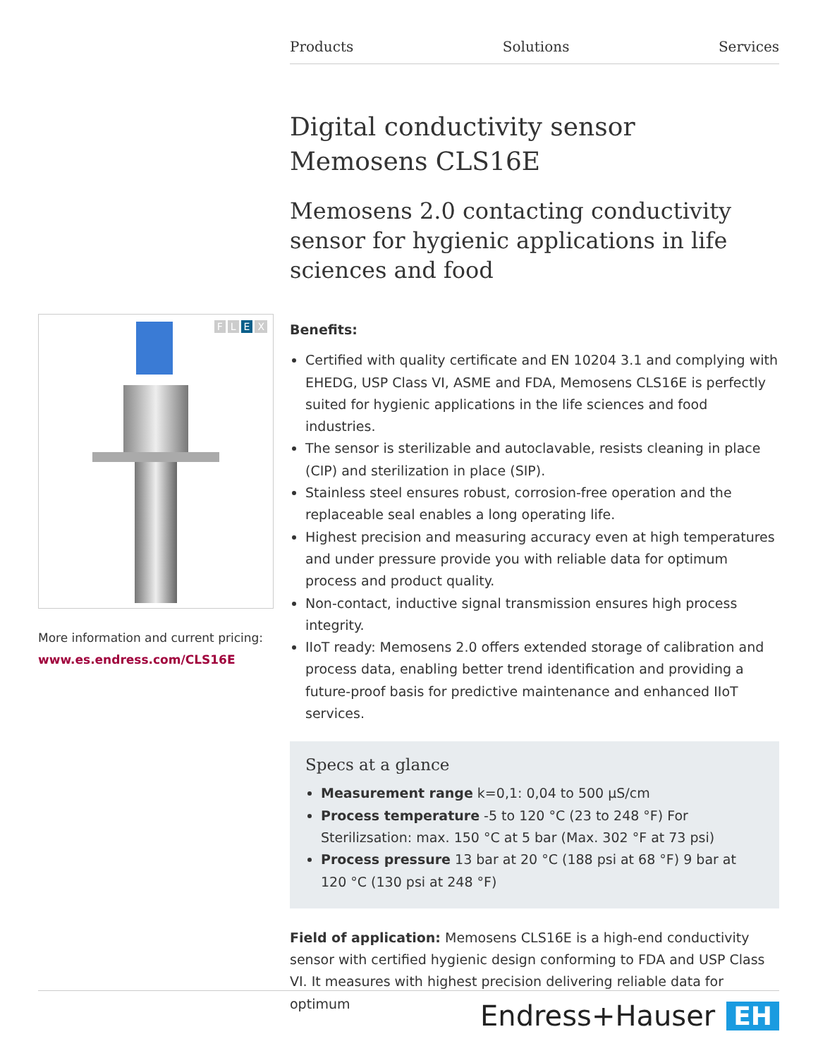Products Solutions Services
FLEX
More information and current pricing:
www.es.endress.com/CLS16E
Digital conductivity sensor
Memosens CLS16E
Memosens 2.0 contacting conductivity sensor for hygienic applications in life sciences and food
Benefits:
Certified with quality certificate and EN 10204 3.1 and complying with EHEDG, USP Class VI, ASME and FDA, Memosens CLS16E is perfectly suited for hygienic applications in the life sciences and food industries.
The sensor is sterilizable and autoclavable, resists cleaning in place (CIP) and sterilization in place (SIP).
Stainless steel ensures robust, corrosion-free operation and the replaceable seal enables a long operating life.
Highest precision and measuring accuracy even at high temperatures and under pressure provide you with reliable data for optimum process and product quality.
Non-contact, inductive signal transmission ensures high process integrity.
IIoT ready: Memosens 2.0 offers extended storage of calibration and process data, enabling better trend identification and providing a future-proof basis for predictive maintenance and enhanced IIoT services.
Specs at a glance
Measurement range k=0,1: 0,04 to 500 µS/cm
Process temperature -5 to 120 °C (23 to 248 °F) For Sterilizsation: max. 150 °C at 5 bar (Max. 302 °F at 73 psi)
Process pressure 13 bar at 20 °C (188 psi at 68 °F) 9 bar at 120 °C (130 psi at 248 °F)
Field of application: Memosens CLS16E is a high-end conductivity sensor with certified hygienic design conforming to FDA and USP Class VI. It measures with highest precision delivering reliable data for optimum
Endress+Hauser EH